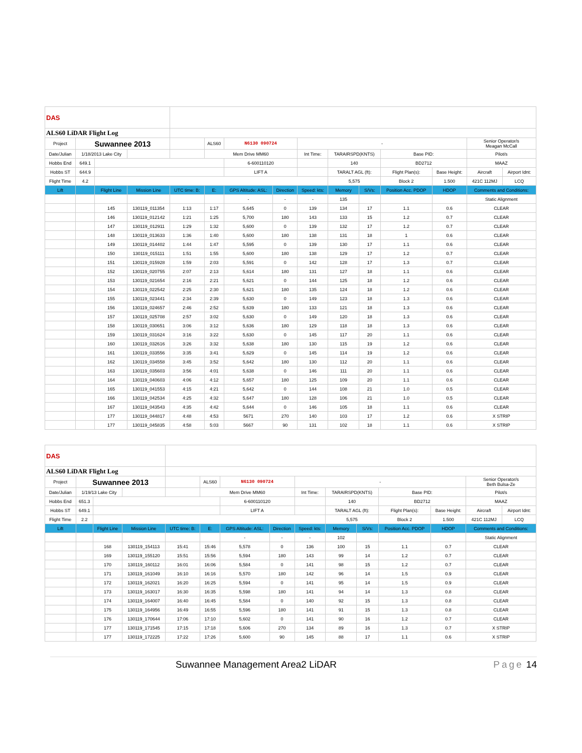| DAS | | | | | | | | | | | | | | |
| ALS60 LiDAR Flight Log | | | | | | | | | | | | | | |
| Project | Suwannee 2013 | | | | ALS60 | N6130 090724 | | - | | | | | Senior Operator/s Meagan McCall | |
| Date/Julian | 1/18/2013 Lake City | | | | Mem Drive MM60 | | | Int Time: | TARAIRSPD(KNTS) | | Base PID: | | Pilot/s | |
| Hobbs End | 649.1 | | | | | 6-600110120 | | | 140 | | BD2712 | | MAAZ | |
| Hobbs ST | 644.9 | | | | | LIFT A | | | TARALT AGL (ft): | | Flight Plan(s): | Base Height: | Aircraft | Airport Idnt: |
| Flight Time | 4.2 | | | | | | | | 5,575 | | Block 2 | 1.500 | 421C 112MJ | LCQ |
| Lift | | Flight Line | Mission Line | UTC time: B: | E: | GPS Altitude: ASL: | Direction | Speed: kts: | Memory | S/Vs: | Position Acc. PDOP | HDOP | Comments and Conditions: | |
| | | | | | | - | - | - | 135 | | | | Static Alignment | |
| | | 145 | 130119_011354 | 1:13 | 1:17 | 5,645 | 0 | 139 | 134 | 17 | 1.1 | 0.6 | CLEAR | |
| | | 146 | 130119_012142 | 1:21 | 1:25 | 5,700 | 180 | 143 | 133 | 15 | 1.2 | 0.7 | CLEAR | |
| | | 147 | 130119_012911 | 1:29 | 1:32 | 5,600 | 0 | 139 | 132 | 17 | 1.2 | 0.7 | CLEAR | |
| | | 148 | 130119_013633 | 1:36 | 1:40 | 5,600 | 180 | 138 | 131 | 18 | 1 | 0.6 | CLEAR | |
| | | 149 | 130119_014402 | 1:44 | 1:47 | 5,595 | 0 | 139 | 130 | 17 | 1.1 | 0.6 | CLEAR | |
| | | 150 | 130119_015111 | 1:51 | 1:55 | 5,600 | 180 | 138 | 129 | 17 | 1.2 | 0.7 | CLEAR | |
| | | 151 | 130119_015928 | 1:59 | 2:03 | 5,591 | 0 | 142 | 128 | 17 | 1.3 | 0.7 | CLEAR | |
| | | 152 | 130119_020755 | 2:07 | 2:13 | 5,614 | 180 | 131 | 127 | 18 | 1.1 | 0.6 | CLEAR | |
| | | 153 | 130119_021654 | 2:16 | 2:21 | 5,621 | 0 | 144 | 125 | 18 | 1.2 | 0.6 | CLEAR | |
| | | 154 | 130119_022542 | 2:25 | 2:30 | 5,621 | 180 | 135 | 124 | 18 | 1.2 | 0.6 | CLEAR | |
| | | 155 | 130119_023441 | 2:34 | 2:39 | 5,630 | 0 | 149 | 123 | 18 | 1.3 | 0.6 | CLEAR | |
| | | 156 | 130119_024657 | 2:46 | 2:52 | 5,639 | 180 | 133 | 121 | 18 | 1.3 | 0.6 | CLEAR | |
| | | 157 | 130119_025708 | 2:57 | 3:02 | 5,630 | 0 | 149 | 120 | 18 | 1.3 | 0.6 | CLEAR | |
| | | 158 | 130119_030651 | 3:06 | 3:12 | 5,636 | 180 | 129 | 118 | 18 | 1.3 | 0.6 | CLEAR | |
| | | 159 | 130119_031624 | 3:16 | 3:22 | 5,630 | 0 | 145 | 117 | 20 | 1.1 | 0.6 | CLEAR | |
| | | 160 | 130119_032616 | 3:26 | 3:32 | 5,638 | 180 | 130 | 115 | 19 | 1.2 | 0.6 | CLEAR | |
| | | 161 | 130119_033556 | 3:35 | 3:41 | 5,629 | 0 | 145 | 114 | 19 | 1.2 | 0.6 | CLEAR | |
| | | 162 | 130119_034558 | 3:45 | 3:52 | 5,642 | 180 | 130 | 112 | 20 | 1.1 | 0.6 | CLEAR | |
| | | 163 | 130119_035603 | 3:56 | 4:01 | 5,638 | 0 | 146 | 111 | 20 | 1.1 | 0.6 | CLEAR | |
| | | 164 | 130119_040603 | 4:06 | 4:12 | 5,657 | 180 | 125 | 109 | 20 | 1.1 | 0.6 | CLEAR | |
| | | 165 | 130119_041553 | 4:15 | 4:21 | 5,642 | 0 | 144 | 108 | 21 | 1.0 | 0.5 | CLEAR | |
| | | 166 | 130119_042534 | 4:25 | 4:32 | 5,647 | 180 | 128 | 106 | 21 | 1.0 | 0.5 | CLEAR | |
| | | 167 | 130119_043543 | 4:35 | 4:42 | 5,644 | 0 | 146 | 105 | 18 | 1.1 | 0.6 | CLEAR | |
| | | 177 | 130119_044817 | 4:48 | 4:53 | 5671 | 270 | 140 | 103 | 17 | 1.2 | 0.6 | X STRIP | |
| | | 177 | 130119_045835 | 4:58 | 5:03 | 5667 | 90 | 131 | 102 | 18 | 1.1 | 0.6 | X STRIP | |
| DAS | | | | | | | | | | | | | | |
| ALS60 LiDAR Flight Log | | | | | | | | | | | | | | |
| Project | Suwannee 2013 | | | | ALS60 | N6130 090724 | | - | | | | | Senior Operator/s Beth Bulsa-Ze | |
| Date/Julian | 1/19/13 Lake City | | | | Mem Drive MM60 | | | Int Time: | TARAIRSPD(KNTS) | | Base PID: | | Pilot/s | |
| Hobbs End | 651.3 | | | | | 6-600110120 | | | 140 | | BD2712 | | MAAZ | |
| Hobbs ST | 649.1 | | | | | LIFT A | | | TARALT AGL (ft): | | Flight Plan(s): | Base Height: | Aircraft | Airport Idnt: |
| Flight Time | 2.2 | | | | | | | | 5,575 | | Block 2 | 1.500 | 421C 112MJ | LCQ |
| Lift | | Flight Line | Mission Line | UTC time: B: | E: | GPS Altitude: ASL: | Direction | Speed: kts: | Memory | S/Vs: | Position Acc. PDOP | HDOP | Comments and Conditions: | |
| | | | | | | - | - | - | 102 | | | | Static Alignment | |
| | | 168 | 130119_154113 | 15:41 | 15:46 | 5,578 | 0 | 136 | 100 | 15 | 1.1 | 0.7 | CLEAR | |
| | | 169 | 130119_155120 | 15:51 | 15:56 | 5,594 | 180 | 143 | 99 | 14 | 1.2 | 0.7 | CLEAR | |
| | | 170 | 130119_160112 | 16:01 | 16:06 | 5,584 | 0 | 141 | 98 | 15 | 1.2 | 0.7 | CLEAR | |
| | | 171 | 130119_161049 | 16:10 | 16:16 | 5,570 | 180 | 142 | 96 | 14 | 1.5 | 0.9 | CLEAR | |
| | | 172 | 130119_162021 | 16:20 | 16:25 | 5,594 | 0 | 141 | 95 | 14 | 1.5 | 0.9 | CLEAR | |
| | | 173 | 130119_163017 | 16:30 | 16:35 | 5,598 | 180 | 141 | 94 | 14 | 1.3 | 0.8 | CLEAR | |
| | | 174 | 130119_164007 | 16:40 | 16:45 | 5,584 | 0 | 140 | 92 | 15 | 1.3 | 0.8 | CLEAR | |
| | | 175 | 130119_164956 | 16:49 | 16:55 | 5,596 | 180 | 141 | 91 | 15 | 1.3 | 0.8 | CLEAR | |
| | | 176 | 130119_170644 | 17:06 | 17:10 | 5,602 | 0 | 141 | 90 | 16 | 1.2 | 0.7 | CLEAR | |
| | | 177 | 130119_171545 | 17:15 | 17:18 | 5,606 | 270 | 134 | 89 | 16 | 1.3 | 0.7 | X STRIP | |
| | | 177 | 130119_172225 | 17:22 | 17:26 | 5,600 | 90 | 145 | 88 | 17 | 1.1 | 0.6 | X STRIP | |
Suwannee Management Area2 LiDAR Page 14